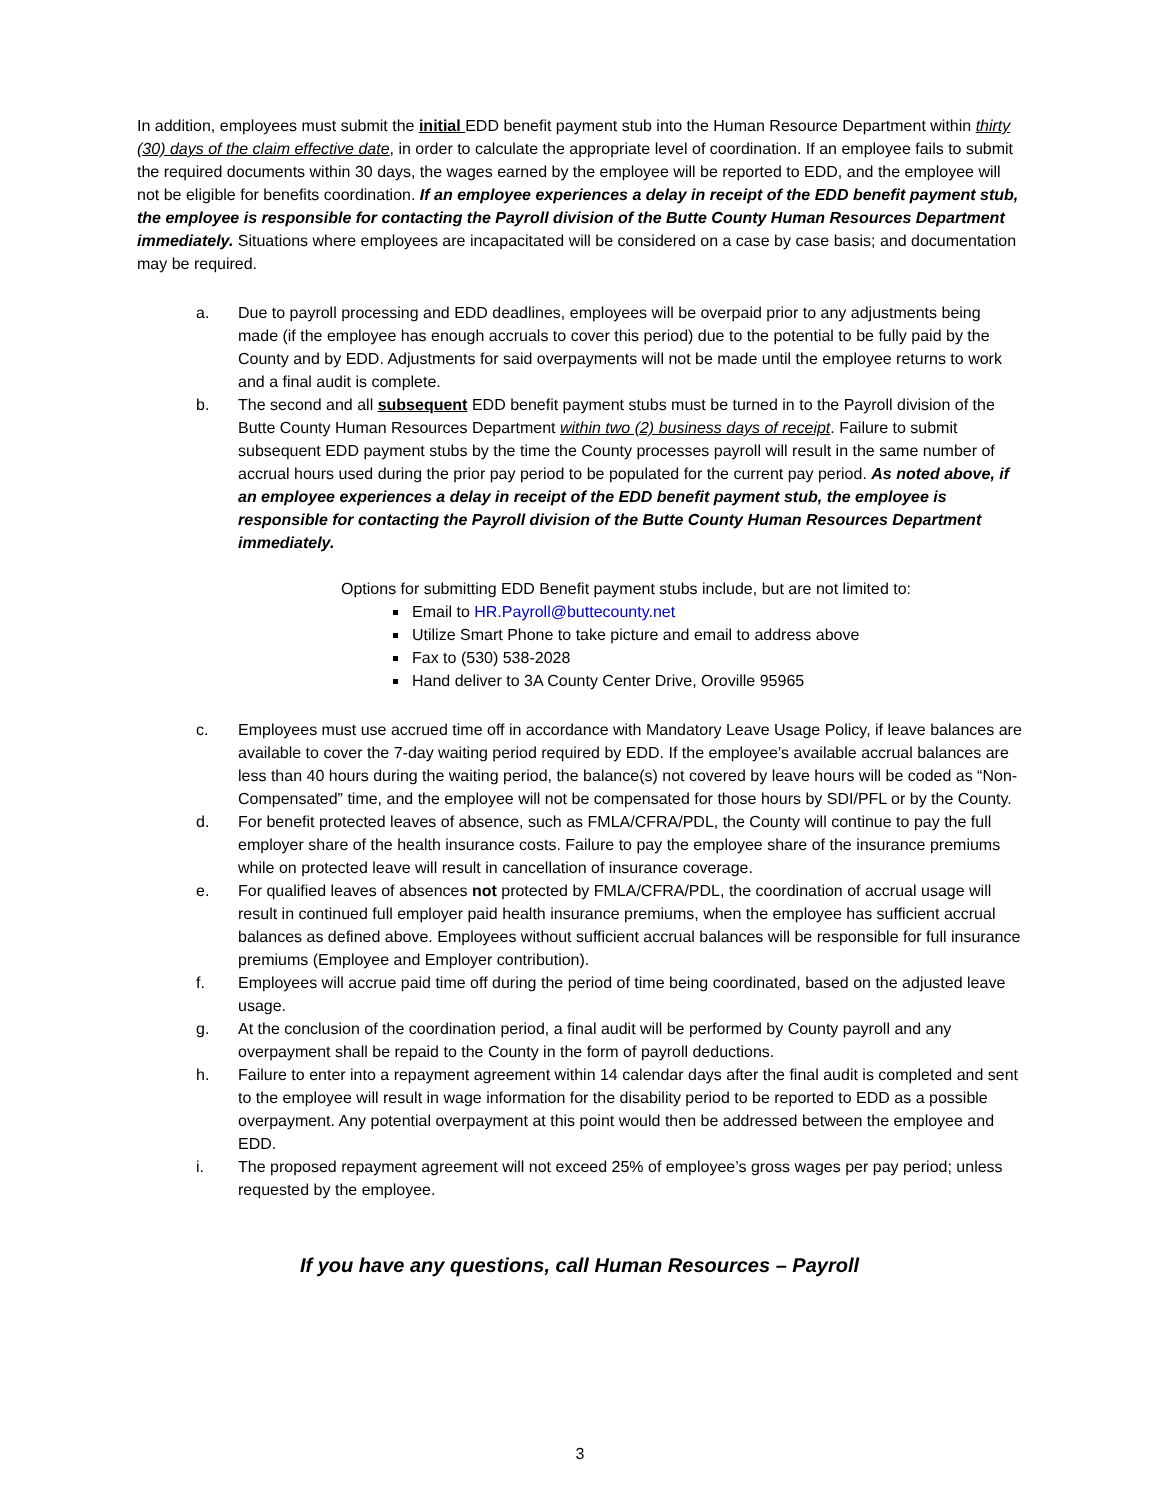In addition, employees must submit the initial EDD benefit payment stub into the Human Resource Department within thirty (30) days of the claim effective date, in order to calculate the appropriate level of coordination. If an employee fails to submit the required documents within 30 days, the wages earned by the employee will be reported to EDD, and the employee will not be eligible for benefits coordination. If an employee experiences a delay in receipt of the EDD benefit payment stub, the employee is responsible for contacting the Payroll division of the Butte County Human Resources Department immediately. Situations where employees are incapacitated will be considered on a case by case basis; and documentation may be required.
a. Due to payroll processing and EDD deadlines, employees will be overpaid prior to any adjustments being made (if the employee has enough accruals to cover this period) due to the potential to be fully paid by the County and by EDD. Adjustments for said overpayments will not be made until the employee returns to work and a final audit is complete.
b. The second and all subsequent EDD benefit payment stubs must be turned in to the Payroll division of the Butte County Human Resources Department within two (2) business days of receipt. Failure to submit subsequent EDD payment stubs by the time the County processes payroll will result in the same number of accrual hours used during the prior pay period to be populated for the current pay period. As noted above, if an employee experiences a delay in receipt of the EDD benefit payment stub, the employee is responsible for contacting the Payroll division of the Butte County Human Resources Department immediately.
Options for submitting EDD Benefit payment stubs include, but are not limited to:
Email to HR.Payroll@buttecounty.net
Utilize Smart Phone to take picture and email to address above
Fax to (530) 538-2028
Hand deliver to 3A County Center Drive, Oroville 95965
c. Employees must use accrued time off in accordance with Mandatory Leave Usage Policy, if leave balances are available to cover the 7-day waiting period required by EDD. If the employee’s available accrual balances are less than 40 hours during the waiting period, the balance(s) not covered by leave hours will be coded as “Non-Compensated” time, and the employee will not be compensated for those hours by SDI/PFL or by the County.
d. For benefit protected leaves of absence, such as FMLA/CFRA/PDL, the County will continue to pay the full employer share of the health insurance costs. Failure to pay the employee share of the insurance premiums while on protected leave will result in cancellation of insurance coverage.
e. For qualified leaves of absences not protected by FMLA/CFRA/PDL, the coordination of accrual usage will result in continued full employer paid health insurance premiums, when the employee has sufficient accrual balances as defined above. Employees without sufficient accrual balances will be responsible for full insurance premiums (Employee and Employer contribution).
f. Employees will accrue paid time off during the period of time being coordinated, based on the adjusted leave usage.
g. At the conclusion of the coordination period, a final audit will be performed by County payroll and any overpayment shall be repaid to the County in the form of payroll deductions.
h. Failure to enter into a repayment agreement within 14 calendar days after the final audit is completed and sent to the employee will result in wage information for the disability period to be reported to EDD as a possible overpayment. Any potential overpayment at this point would then be addressed between the employee and EDD.
i. The proposed repayment agreement will not exceed 25% of employee’s gross wages per pay period; unless requested by the employee.
If you have any questions, call Human Resources – Payroll
3